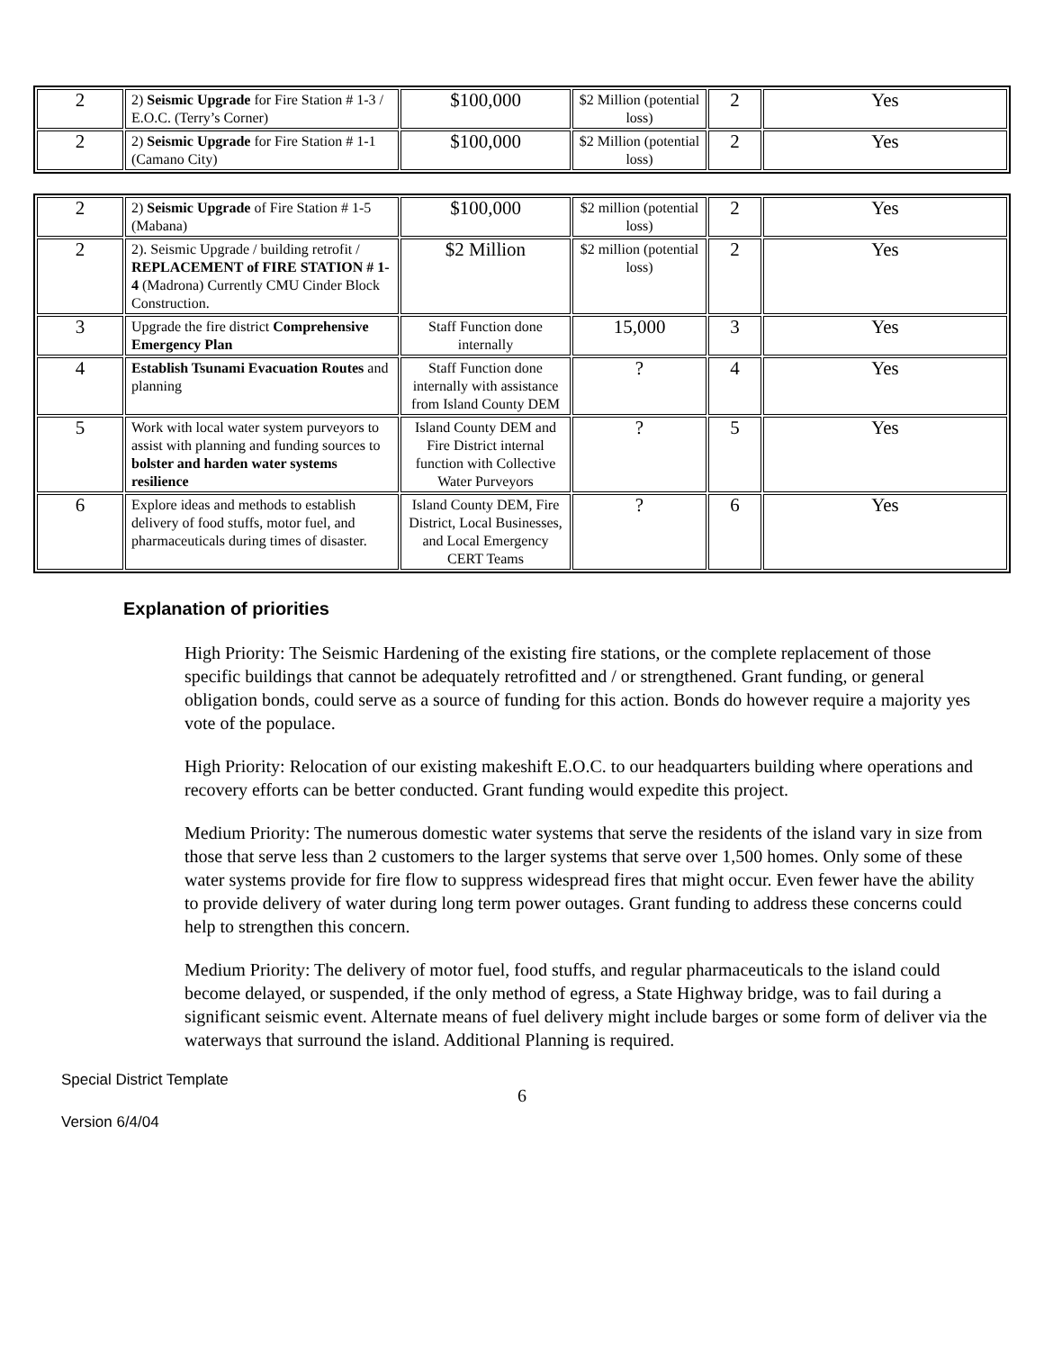| 2 | 2) Seismic Upgrade for Fire Station # 1-3 / E.O.C. (Terry’s Corner) | $100,000 | $2 Million (potential loss) | 2 | Yes |
| 2 | 2) Seismic Upgrade for Fire Station # 1-1 (Camano City) | $100,000 | $2 Million (potential loss) | 2 | Yes |
| 2 | 2) Seismic Upgrade of Fire Station # 1-5 (Mabana) | $100,000 | $2 million (potential loss) | 2 | Yes |
| 2 | 2). Seismic Upgrade / building retrofit / REPLACEMENT of FIRE STATION # 1-4 (Madrona) Currently CMU Cinder Block Construction. | $2 Million | $2 million (potential loss) | 2 | Yes |
| 3 | Upgrade the fire district Comprehensive Emergency Plan | Staff Function done internally | 15,000 | 3 | Yes |
| 4 | Establish Tsunami Evacuation Routes and planning | Staff Function done internally with assistance from Island County DEM | ? | 4 | Yes |
| 5 | Work with local water system purveyors to assist with planning and funding sources to bolster and harden water systems resilience | Island County DEM and Fire District internal function with Collective Water Purveyors | ? | 5 | Yes |
| 6 | Explore ideas and methods to establish delivery of food stuffs, motor fuel, and pharmaceuticals during times of disaster. | Island County DEM, Fire District, Local Businesses, and Local Emergency CERT Teams | ? | 6 | Yes |
Explanation of priorities
High Priority: The Seismic Hardening of the existing fire stations, or the complete replacement of those specific buildings that cannot be adequately retrofitted and / or strengthened. Grant funding, or general obligation bonds, could serve as a source of funding for this action. Bonds do however require a majority yes vote of the populace.
High Priority: Relocation of our existing makeshift E.O.C. to our headquarters building where operations and recovery efforts can be better conducted. Grant funding would expedite this project.
Medium Priority: The numerous domestic water systems that serve the residents of the island vary in size from those that serve less than 2 customers to the larger systems that serve over 1,500 homes. Only some of these water systems provide for fire flow to suppress widespread fires that might occur. Even fewer have the ability to provide delivery of water during long term power outages. Grant funding to address these concerns could help to strengthen this concern.
Medium Priority: The delivery of motor fuel, food stuffs, and regular pharmaceuticals to the island could become delayed, or suspended, if the only method of egress, a State Highway bridge, was to fail during a significant seismic event. Alternate means of fuel delivery might include barges or some form of deliver via the waterways that surround the island. Additional Planning is required.
Special District Template
6
Version 6/4/04